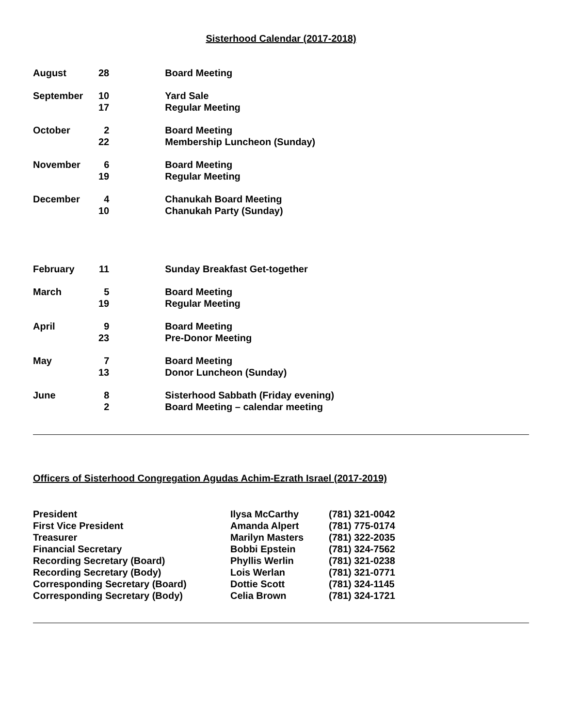Sisterhood Calendar (2017-2018)
| August | 28 | | Board Meeting |
| September | 10 | | Yard Sale |
| | 17 | | Regular Meeting |
| October | 2 | | Board Meeting |
| | 22 | | Membership Luncheon (Sunday) |
| November | 6 | | Board Meeting |
| | 19 | | Regular Meeting |
| December | 4 | | Chanukah Board Meeting |
| | 10 | | Chanukah Party (Sunday) |
| February | 11 | | Sunday Breakfast Get-together |
| March | 5 | | Board Meeting |
| | 19 | | Regular Meeting |
| April | 9 | | Board Meeting |
| | 23 | | Pre-Donor Meeting |
| May | 7 | | Board Meeting |
| | 13 | | Donor Luncheon (Sunday) |
| June | 8 | | Sisterhood Sabbath (Friday evening) |
| | 2 | | Board Meeting – calendar meeting |
Officers of Sisterhood Congregation Agudas Achim-Ezrath Israel (2017-2019)
| President | Ilysa McCarthy | (781) 321-0042 |
| First Vice President | Amanda Alpert | (781) 775-0174 |
| Treasurer | Marilyn Masters | (781) 322-2035 |
| Financial Secretary | Bobbi Epstein | (781) 324-7562 |
| Recording Secretary (Board) | Phyllis Werlin | (781) 321-0238 |
| Recording Secretary (Body) | Lois Werlan | (781) 321-0771 |
| Corresponding Secretary (Board) | Dottie Scott | (781) 324-1145 |
| Corresponding Secretary (Body) | Celia Brown | (781) 324-1721 |